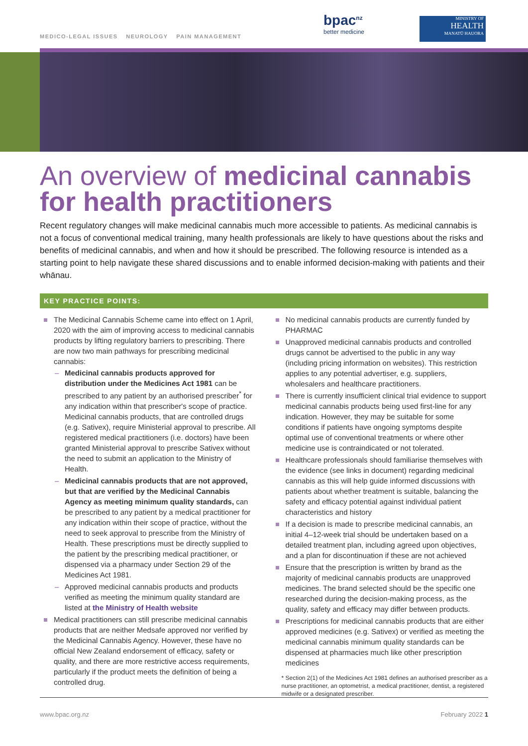MEDICO-LEGAL ISSUES NEUROLOGY PAIN MANAGEMENT
bpac<sup>nz</sup>
better medicine
MINISTRY OF
HEALTH
MANATŪ HAUORA
An overview of medicinal cannabis for health practitioners
Recent regulatory changes will make medicinal cannabis much more accessible to patients. As medicinal cannabis is not a focus of conventional medical training, many health professionals are likely to have questions about the risks and benefits of medicinal cannabis, and when and how it should be prescribed. The following resource is intended as a starting point to help navigate these shared discussions and to enable informed decision-making with patients and their whānau.
KEY PRACTICE POINTS:
The Medicinal Cannabis Scheme came into effect on 1 April, 2020 with the aim of improving access to medicinal cannabis products by lifting regulatory barriers to prescribing. There are now two main pathways for prescribing medicinal cannabis:
Medicinal cannabis products approved for distribution under the Medicines Act 1981 can be prescribed to any patient by an authorised prescriber<sup>*</sup> for any indication within that prescriber's scope of practice. Medicinal cannabis products, that are controlled drugs (e.g. Sativex), require Ministerial approval to prescribe. All registered medical practitioners (i.e. doctors) have been granted Ministerial approval to prescribe Sativex without the need to submit an application to the Ministry of Health.
Medicinal cannabis products that are not approved, but that are verified by the Medicinal Cannabis Agency as meeting minimum quality standards, can be prescribed to any patient by a medical practitioner for any indication within their scope of practice, without the need to seek approval to prescribe from the Ministry of Health. These prescriptions must be directly supplied to the patient by the prescribing medical practitioner, or dispensed via a pharmacy under Section 29 of the Medicines Act 1981.
Approved medicinal cannabis products and products verified as meeting the minimum quality standard are listed at the Ministry of Health website
Medical practitioners can still prescribe medicinal cannabis products that are neither Medsafe approved nor verified by the Medicinal Cannabis Agency. However, these have no official New Zealand endorsement of efficacy, safety or quality, and there are more restrictive access requirements, particularly if the product meets the definition of being a controlled drug.
No medicinal cannabis products are currently funded by PHARMAC
Unapproved medicinal cannabis products and controlled drugs cannot be advertised to the public in any way (including pricing information on websites). This restriction applies to any potential advertiser, e.g. suppliers, wholesalers and healthcare practitioners.
There is currently insufficient clinical trial evidence to support medicinal cannabis products being used first-line for any indication. However, they may be suitable for some conditions if patients have ongoing symptoms despite optimal use of conventional treatments or where other medicine use is contraindicated or not tolerated.
Healthcare professionals should familiarise themselves with the evidence (see links in document) regarding medicinal cannabis as this will help guide informed discussions with patients about whether treatment is suitable, balancing the safety and efficacy potential against individual patient characteristics and history
If a decision is made to prescribe medicinal cannabis, an initial 4–12-week trial should be undertaken based on a detailed treatment plan, including agreed upon objectives, and a plan for discontinuation if these are not achieved
Ensure that the prescription is written by brand as the majority of medicinal cannabis products are unapproved medicines. The brand selected should be the specific one researched during the decision-making process, as the quality, safety and efficacy may differ between products.
Prescriptions for medicinal cannabis products that are either approved medicines (e.g. Sativex) or verified as meeting the medicinal cannabis minimum quality standards can be dispensed at pharmacies much like other prescription medicines
* Section 2(1) of the Medicines Act 1981 defines an authorised prescriber as a nurse practitioner, an optometrist, a medical practitioner, dentist, a registered midwife or a designated prescriber.
www.bpac.org.nz February 2022 1